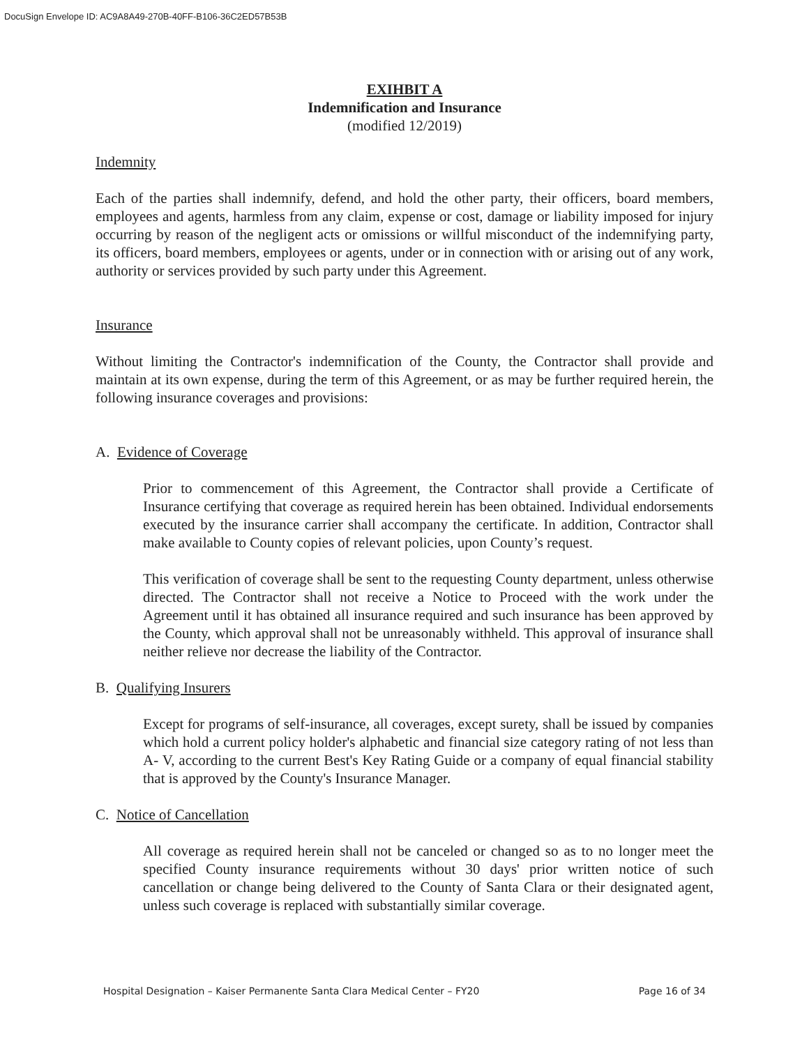DocuSign Envelope ID: AC9A8A49-270B-40FF-B106-36C2ED57B53B
EXIHBIT A
Indemnification and Insurance
(modified 12/2019)
Indemnity
Each of the parties shall indemnify, defend, and hold the other party, their officers, board members, employees and agents, harmless from any claim, expense or cost, damage or liability imposed for injury occurring by reason of the negligent acts or omissions or willful misconduct of the indemnifying party, its officers, board members, employees or agents, under or in connection with or arising out of any work, authority or services provided by such party under this Agreement.
Insurance
Without limiting the Contractor's indemnification of the County, the Contractor shall provide and maintain at its own expense, during the term of this Agreement, or as may be further required herein, the following insurance coverages and provisions:
A. Evidence of Coverage
Prior to commencement of this Agreement, the Contractor shall provide a Certificate of Insurance certifying that coverage as required herein has been obtained. Individual endorsements executed by the insurance carrier shall accompany the certificate. In addition, Contractor shall make available to County copies of relevant policies, upon County’s request.
This verification of coverage shall be sent to the requesting County department, unless otherwise directed. The Contractor shall not receive a Notice to Proceed with the work under the Agreement until it has obtained all insurance required and such insurance has been approved by the County, which approval shall not be unreasonably withheld. This approval of insurance shall neither relieve nor decrease the liability of the Contractor.
B. Qualifying Insurers
Except for programs of self-insurance, all coverages, except surety, shall be issued by companies which hold a current policy holder's alphabetic and financial size category rating of not less than A- V, according to the current Best's Key Rating Guide or a company of equal financial stability that is approved by the County's Insurance Manager.
C. Notice of Cancellation
All coverage as required herein shall not be canceled or changed so as to no longer meet the specified County insurance requirements without 30 days' prior written notice of such cancellation or change being delivered to the County of Santa Clara or their designated agent, unless such coverage is replaced with substantially similar coverage.
Hospital Designation – Kaiser Permanente Santa Clara Medical Center – FY20 Page 16 of 34